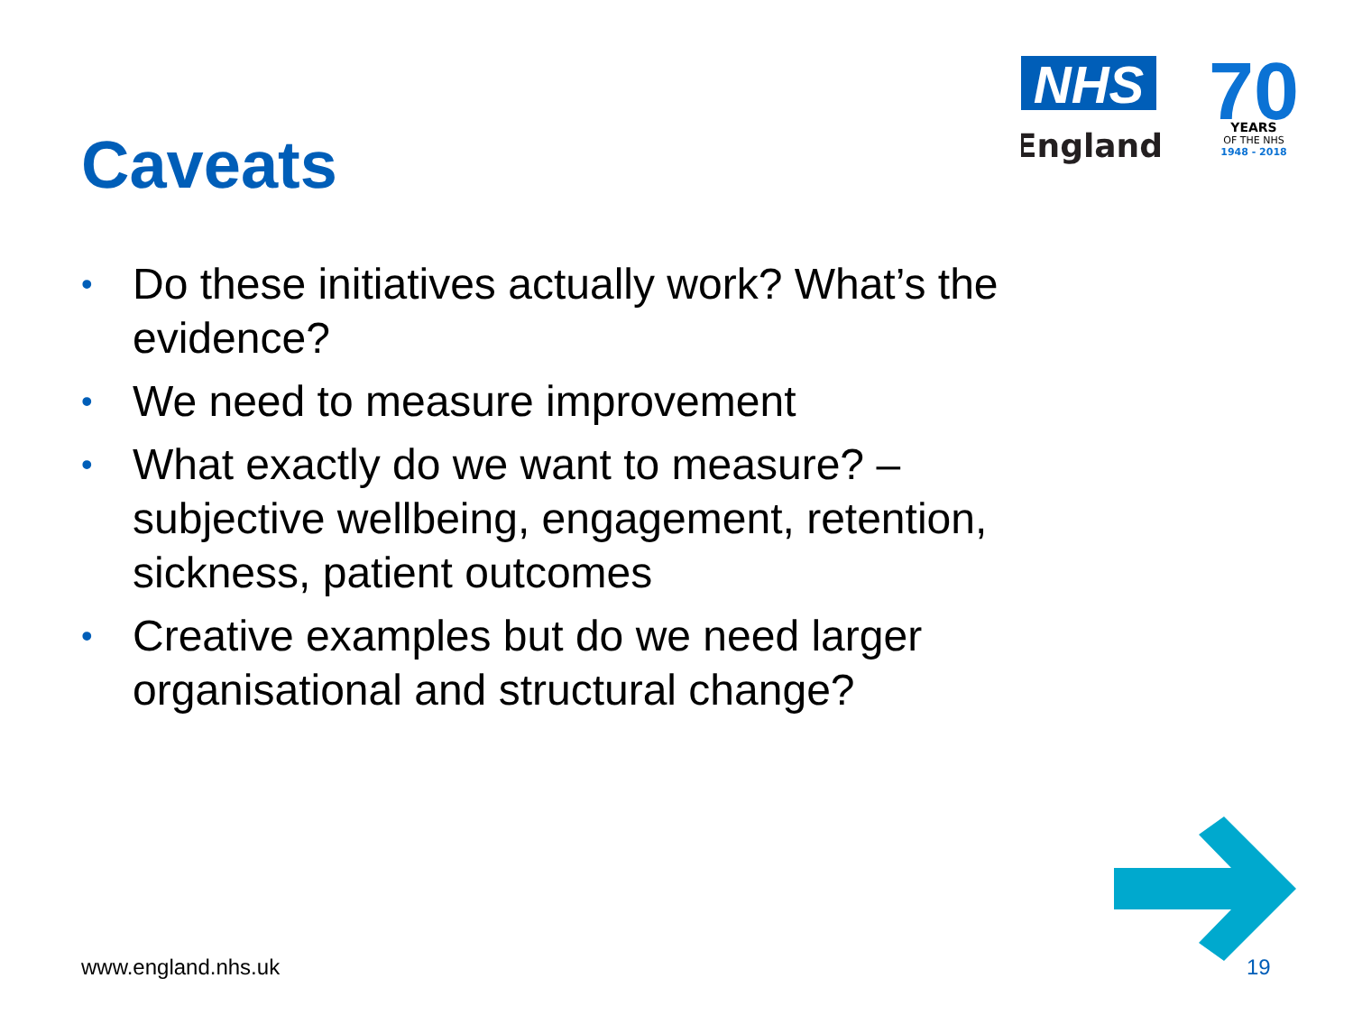NHS
England
70
YEARS
OF THE NHS
1948 - 2018
Caveats
• Do these initiatives actually work? What’s the evidence?
• We need to measure improvement
• What exactly do we want to measure? – subjective wellbeing, engagement, retention, sickness, patient outcomes
• Creative examples but do we need larger organisational and structural change?
www.england.nhs.uk 19